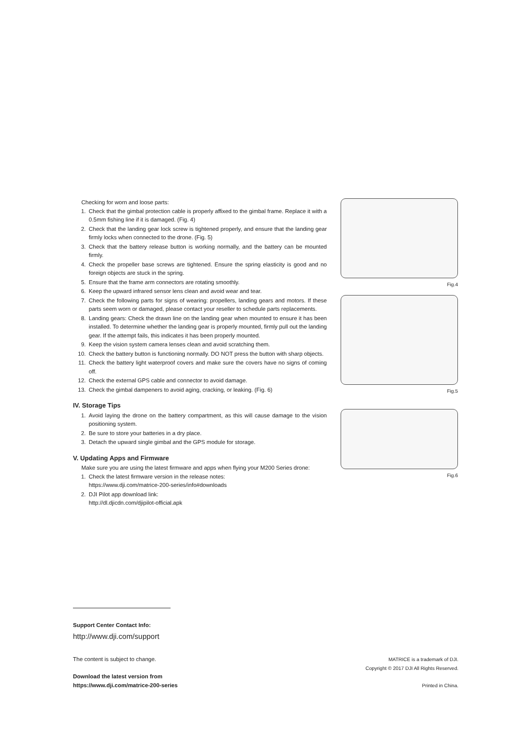Checking for worn and loose parts:
1. Check that the gimbal protection cable is properly affixed to the gimbal frame. Replace it with a 0.5mm fishing line if it is damaged. (Fig. 4)
2. Check that the landing gear lock screw is tightened properly, and ensure that the landing gear firmly locks when connected to the drone. (Fig. 5)
3. Check that the battery release button is working normally, and the battery can be mounted firmly.
4. Check the propeller base screws are tightened. Ensure the spring elasticity is good and no foreign objects are stuck in the spring.
5. Ensure that the frame arm connectors are rotating smoothly.
6. Keep the upward infrared sensor lens clean and avoid wear and tear.
7. Check the following parts for signs of wearing: propellers, landing gears and motors. If these parts seem worn or damaged, please contact your reseller to schedule parts replacements.
8. Landing gears: Check the drawn line on the landing gear when mounted to ensure it has been installed. To determine whether the landing gear is properly mounted, firmly pull out the landing gear. If the attempt fails, this indicates it has been properly mounted.
9. Keep the vision system camera lenses clean and avoid scratching them.
10. Check the battery button is functioning normally. DO NOT press the button with sharp objects.
11. Check the battery light waterproof covers and make sure the covers have no signs of coming off.
12. Check the external GPS cable and connector to avoid damage.
13. Check the gimbal dampeners to avoid aging, cracking, or leaking. (Fig. 6)
IV. Storage Tips
1. Avoid laying the drone on the battery compartment, as this will cause damage to the vision positioning system.
2. Be sure to store your batteries in a dry place.
3. Detach the upward single gimbal and the GPS module for storage.
V. Updating Apps and Firmware
Make sure you are using the latest firmware and apps when flying your M200 Series drone:
1. Check the latest firmware version in the release notes:
https://www.dji.com/matrice-200-series/info#downloads
2. DJI Pilot app download link:
http://dl.djicdn.com/djipilot-official.apk
Fig.4
Fig.5
Fig.6
Support Center Contact Info:
http://www.dji.com/support
The content is subject to change.
Download the latest version from
https://www.dji.com/matrice-200-series
MATRICE is a trademark of DJI.
Copyright © 2017 DJI All Rights Reserved.
Printed in China.